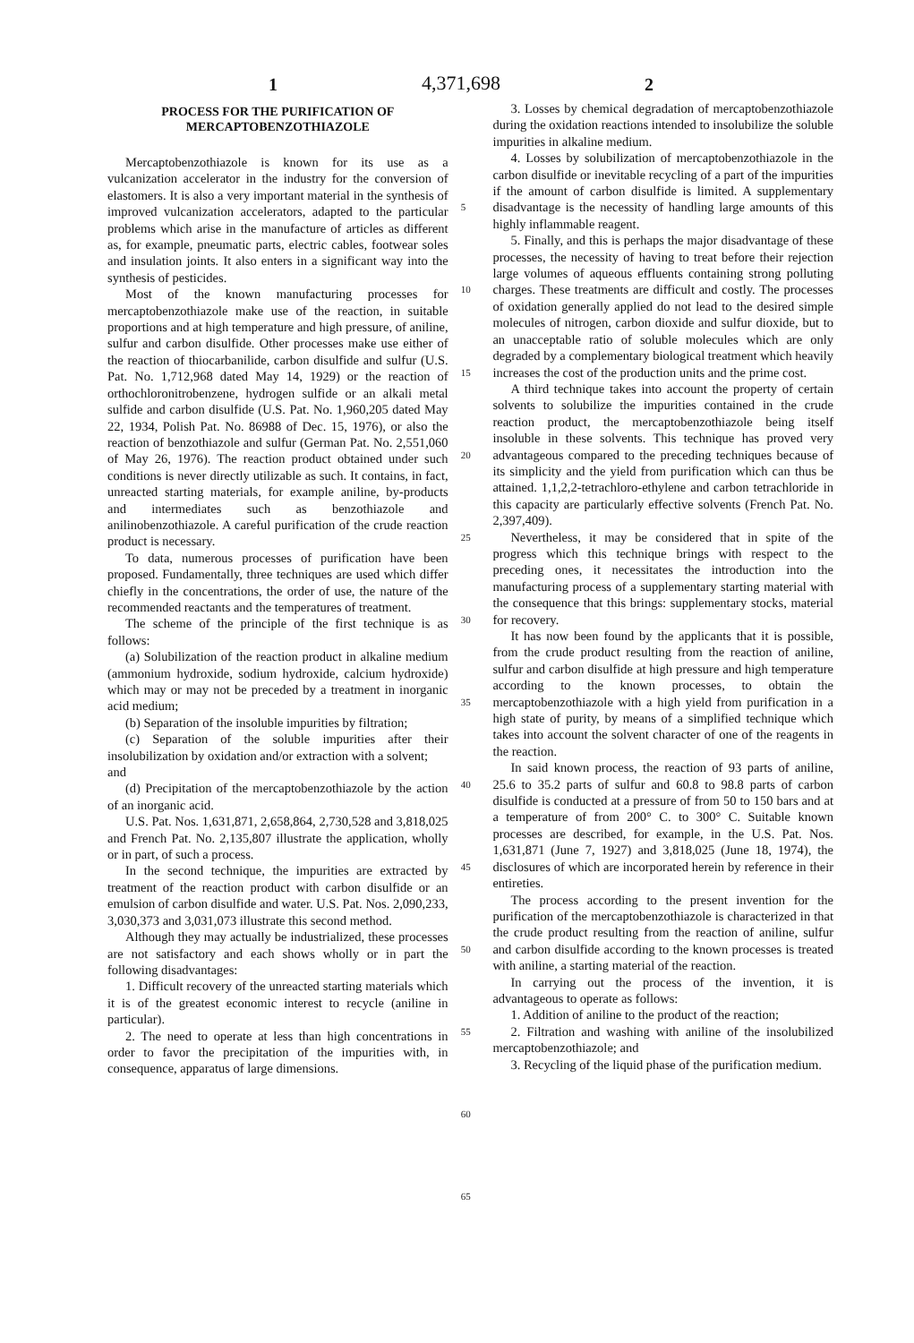1 4,371,698 2
PROCESS FOR THE PURIFICATION OF
MERCAPTOBENZOTHIAZOLE
Mercaptobenzothiazole is known for its use as a vulcanization accelerator in the industry for the conversion of elastomers. It is also a very important material in the synthesis of improved vulcanization accelerators, adapted to the particular problems which arise in the manufacture of articles as different as, for example, pneumatic parts, electric cables, footwear soles and insulation joints. It also enters in a significant way into the synthesis of pesticides.
Most of the known manufacturing processes for mercaptobenzothiazole make use of the reaction, in suitable proportions and at high temperature and high pressure, of aniline, sulfur and carbon disulfide. Other processes make use either of the reaction of thiocarbanilide, carbon disulfide and sulfur (U.S. Pat. No. 1,712,968 dated May 14, 1929) or the reaction of orthochloronitrobenzene, hydrogen sulfide or an alkali metal sulfide and carbon disulfide (U.S. Pat. No. 1,960,205 dated May 22, 1934, Polish Pat. No. 86988 of Dec. 15, 1976), or also the reaction of benzothiazole and sulfur (German Pat. No. 2,551,060 of May 26, 1976). The reaction product obtained under such conditions is never directly utilizable as such. It contains, in fact, unreacted starting materials, for example aniline, by-products and intermediates such as benzothiazole and anilinobenzothiazole. A careful purification of the crude reaction product is necessary.
To data, numerous processes of purification have been proposed. Fundamentally, three techniques are used which differ chiefly in the concentrations, the order of use, the nature of the recommended reactants and the temperatures of treatment.
The scheme of the principle of the first technique is as follows:
(a) Solubilization of the reaction product in alkaline medium (ammonium hydroxide, sodium hydroxide, calcium hydroxide) which may or may not be preceded by a treatment in inorganic acid medium;
(b) Separation of the insoluble impurities by filtration;
(c) Separation of the soluble impurities after their insolubilization by oxidation and/or extraction with a solvent;
and
(d) Precipitation of the mercaptobenzothiazole by the action of an inorganic acid.
U.S. Pat. Nos. 1,631,871, 2,658,864, 2,730,528 and 3,818,025 and French Pat. No. 2,135,807 illustrate the application, wholly or in part, of such a process.
In the second technique, the impurities are extracted by treatment of the reaction product with carbon disulfide or an emulsion of carbon disulfide and water. U.S. Pat. Nos. 2,090,233, 3,030,373 and 3,031,073 illustrate this second method.
Although they may actually be industrialized, these processes are not satisfactory and each shows wholly or in part the following disadvantages:
1. Difficult recovery of the unreacted starting materials which it is of the greatest economic interest to recycle (aniline in particular).
2. The need to operate at less than high concentrations in order to favor the precipitation of the impurities with, in consequence, apparatus of large dimensions.
5
10
15
20
25
30
35
40
45
50
55
60
65
3. Losses by chemical degradation of mercaptobenzothiazole during the oxidation reactions intended to insolubilize the soluble impurities in alkaline medium.
4. Losses by solubilization of mercaptobenzothiazole in the carbon disulfide or inevitable recycling of a part of the impurities if the amount of carbon disulfide is limited. A supplementary disadvantage is the necessity of handling large amounts of this highly inflammable reagent.
5. Finally, and this is perhaps the major disadvantage of these processes, the necessity of having to treat before their rejection large volumes of aqueous effluents containing strong polluting charges. These treatments are difficult and costly. The processes of oxidation generally applied do not lead to the desired simple molecules of nitrogen, carbon dioxide and sulfur dioxide, but to an unacceptable ratio of soluble molecules which are only degraded by a complementary biological treatment which heavily increases the cost of the production units and the prime cost.
A third technique takes into account the property of certain solvents to solubilize the impurities contained in the crude reaction product, the mercaptobenzothiazole being itself insoluble in these solvents. This technique has proved very advantageous compared to the preceding techniques because of its simplicity and the yield from purification which can thus be attained. 1,1,2,2-tetrachloro-ethylene and carbon tetrachloride in this capacity are particularly effective solvents (French Pat. No. 2,397,409).
Nevertheless, it may be considered that in spite of the progress which this technique brings with respect to the preceding ones, it necessitates the introduction into the manufacturing process of a supplementary starting material with the consequence that this brings: supplementary stocks, material for recovery.
It has now been found by the applicants that it is possible, from the crude product resulting from the reaction of aniline, sulfur and carbon disulfide at high pressure and high temperature according to the known processes, to obtain the mercaptobenzothiazole with a high yield from purification in a high state of purity, by means of a simplified technique which takes into account the solvent character of one of the reagents in the reaction.
In said known process, the reaction of 93 parts of aniline, 25.6 to 35.2 parts of sulfur and 60.8 to 98.8 parts of carbon disulfide is conducted at a pressure of from 50 to 150 bars and at a temperature of from 200° C. to 300° C. Suitable known processes are described, for example, in the U.S. Pat. Nos. 1,631,871 (June 7, 1927) and 3,818,025 (June 18, 1974), the disclosures of which are incorporated herein by reference in their entireties.
The process according to the present invention for the purification of the mercaptobenzothiazole is characterized in that the crude product resulting from the reaction of aniline, sulfur and carbon disulfide according to the known processes is treated with aniline, a starting material of the reaction.
In carrying out the process of the invention, it is advantageous to operate as follows:
1. Addition of aniline to the product of the reaction;
2. Filtration and washing with aniline of the insolubilized mercaptobenzothiazole; and
3. Recycling of the liquid phase of the purification medium.